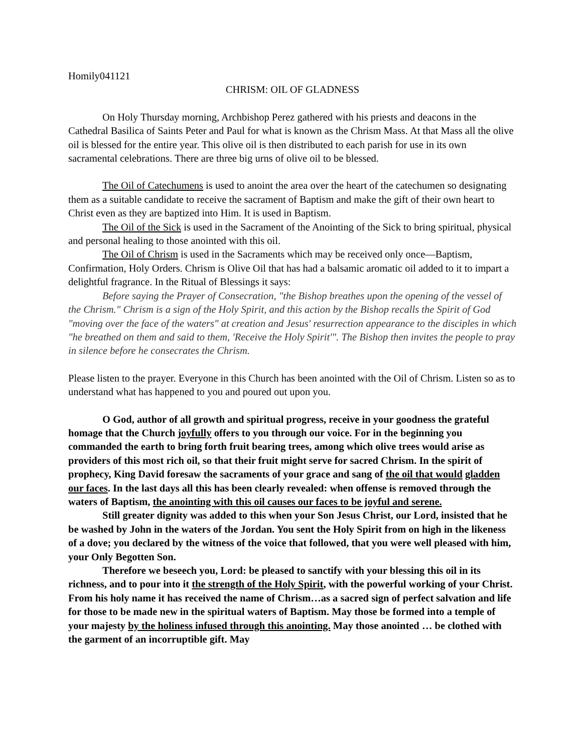Homily041121
CHRISM: OIL OF GLADNESS
On Holy Thursday morning, Archbishop Perez gathered with his priests and deacons in the Cathedral Basilica of Saints Peter and Paul for what is known as the Chrism Mass. At that Mass all the olive oil is blessed for the entire year. This olive oil is then distributed to each parish for use in its own sacramental celebrations. There are three big urns of olive oil to be blessed.
The Oil of Catechumens is used to anoint the area over the heart of the catechumen so designating them as a suitable candidate to receive the sacrament of Baptism and make the gift of their own heart to Christ even as they are baptized into Him. It is used in Baptism.
The Oil of the Sick is used in the Sacrament of the Anointing of the Sick to bring spiritual, physical and personal healing to those anointed with this oil.
The Oil of Chrism is used in the Sacraments which may be received only once—Baptism, Confirmation, Holy Orders. Chrism is Olive Oil that has had a balsamic aromatic oil added to it to impart a delightful fragrance. In the Ritual of Blessings it says:
Before saying the Prayer of Consecration, "the Bishop breathes upon the opening of the vessel of the Chrism." Chrism is a sign of the Holy Spirit, and this action by the Bishop recalls the Spirit of God "moving over the face of the waters" at creation and Jesus' resurrection appearance to the disciples in which "he breathed on them and said to them, 'Receive the Holy Spirit'". The Bishop then invites the people to pray in silence before he consecrates the Chrism.
Please listen to the prayer. Everyone in this Church has been anointed with the Oil of Chrism. Listen so as to understand what has happened to you and poured out upon you.
O God, author of all growth and spiritual progress, receive in your goodness the grateful homage that the Church joyfully offers to you through our voice. For in the beginning you commanded the earth to bring forth fruit bearing trees, among which olive trees would arise as providers of this most rich oil, so that their fruit might serve for sacred Chrism. In the spirit of prophecy, King David foresaw the sacraments of your grace and sang of the oil that would gladden our faces. In the last days all this has been clearly revealed: when offense is removed through the waters of Baptism, the anointing with this oil causes our faces to be joyful and serene.
Still greater dignity was added to this when your Son Jesus Christ, our Lord, insisted that he be washed by John in the waters of the Jordan. You sent the Holy Spirit from on high in the likeness of a dove; you declared by the witness of the voice that followed, that you were well pleased with him, your Only Begotten Son.
Therefore we beseech you, Lord: be pleased to sanctify with your blessing this oil in its richness, and to pour into it the strength of the Holy Spirit, with the powerful working of your Christ. From his holy name it has received the name of Chrism…as a sacred sign of perfect salvation and life for those to be made new in the spiritual waters of Baptism. May those be formed into a temple of your majesty by the holiness infused through this anointing. May those anointed … be clothed with the garment of an incorruptible gift. May